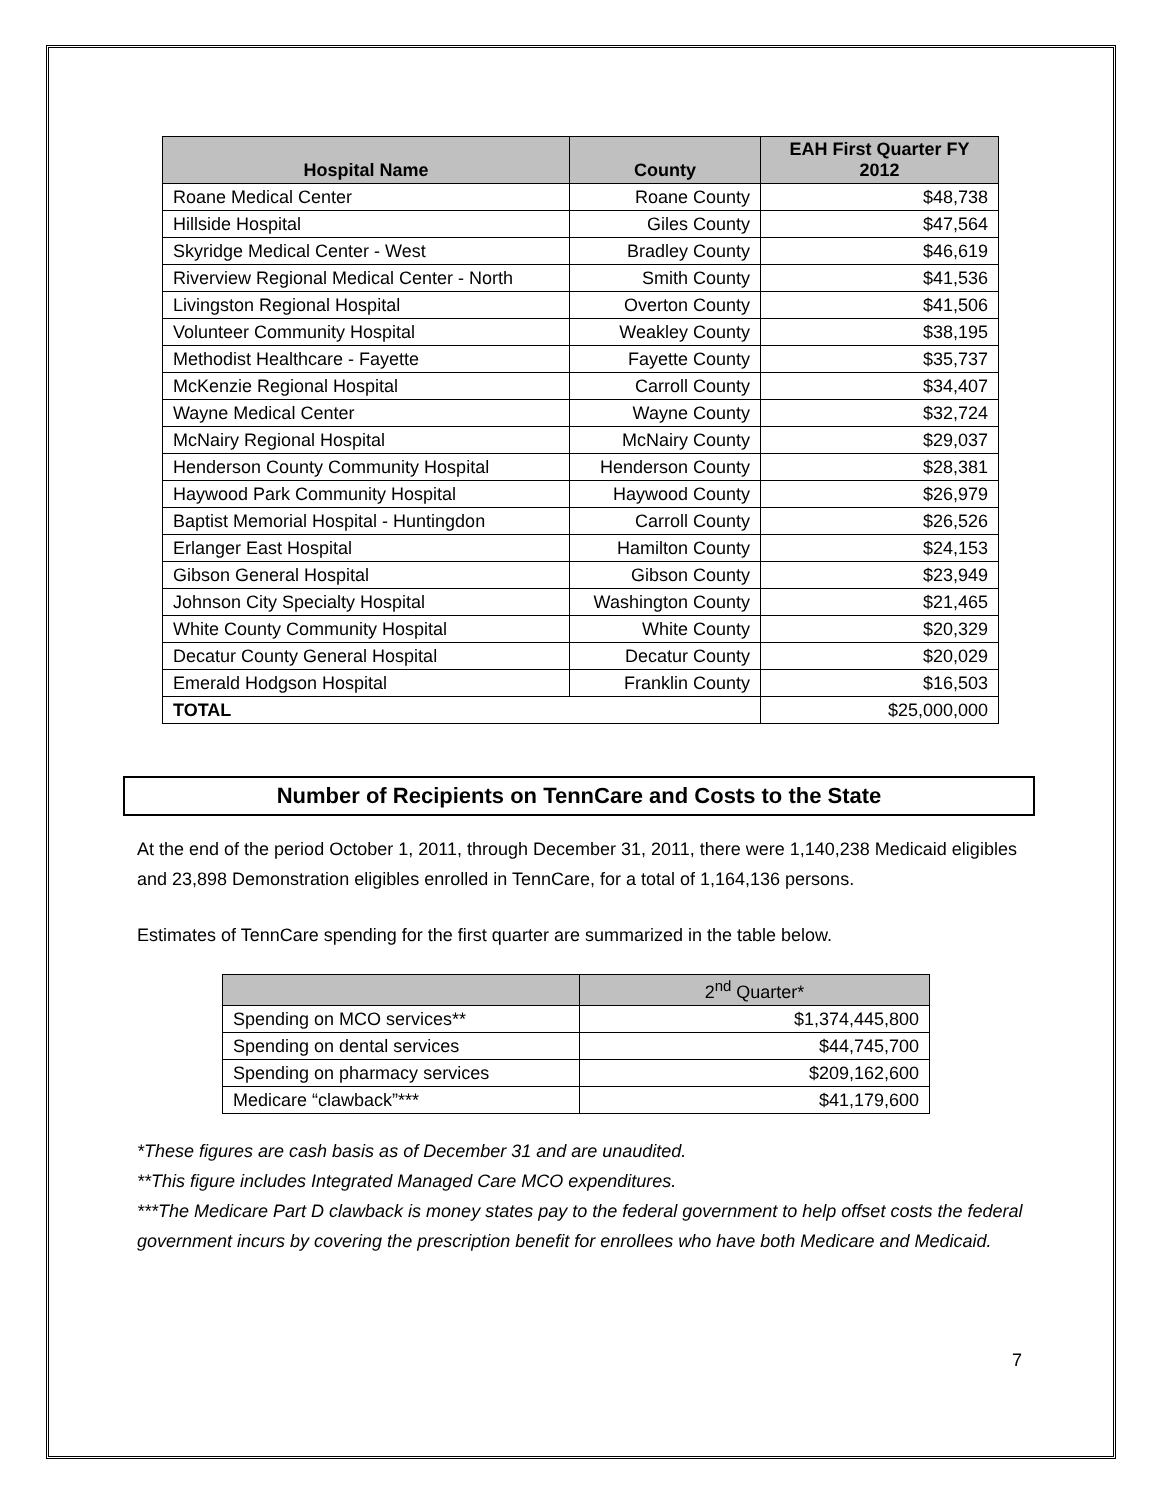| Hospital Name | County | EAH First Quarter FY 2012 |
| --- | --- | --- |
| Roane Medical Center | Roane County | $48,738 |
| Hillside Hospital | Giles County | $47,564 |
| Skyridge Medical Center - West | Bradley County | $46,619 |
| Riverview Regional Medical Center - North | Smith County | $41,536 |
| Livingston Regional Hospital | Overton County | $41,506 |
| Volunteer Community Hospital | Weakley County | $38,195 |
| Methodist Healthcare - Fayette | Fayette County | $35,737 |
| McKenzie Regional Hospital | Carroll County | $34,407 |
| Wayne Medical Center | Wayne County | $32,724 |
| McNairy Regional Hospital | McNairy County | $29,037 |
| Henderson County Community Hospital | Henderson County | $28,381 |
| Haywood Park Community Hospital | Haywood County | $26,979 |
| Baptist Memorial Hospital - Huntingdon | Carroll County | $26,526 |
| Erlanger East Hospital | Hamilton County | $24,153 |
| Gibson General Hospital | Gibson County | $23,949 |
| Johnson City Specialty Hospital | Washington County | $21,465 |
| White County Community Hospital | White County | $20,329 |
| Decatur County General Hospital | Decatur County | $20,029 |
| Emerald Hodgson Hospital | Franklin County | $16,503 |
| TOTAL | | $25,000,000 |
Number of Recipients on TennCare and Costs to the State
At the end of the period October 1, 2011, through December 31, 2011, there were 1,140,238 Medicaid eligibles and 23,898 Demonstration eligibles enrolled in TennCare, for a total of 1,164,136 persons.
Estimates of TennCare spending for the first quarter are summarized in the table below.
| | 2<sup>nd</sup> Quarter* |
| --- | --- |
| Spending on MCO services** | $1,374,445,800 |
| Spending on dental services | $44,745,700 |
| Spending on pharmacy services | $209,162,600 |
| Medicare “clawback”*** | $41,179,600 |
*These figures are cash basis as of December 31 and are unaudited.
**This figure includes Integrated Managed Care MCO expenditures.
***The Medicare Part D clawback is money states pay to the federal government to help offset costs the federal government incurs by covering the prescription benefit for enrollees who have both Medicare and Medicaid.
7